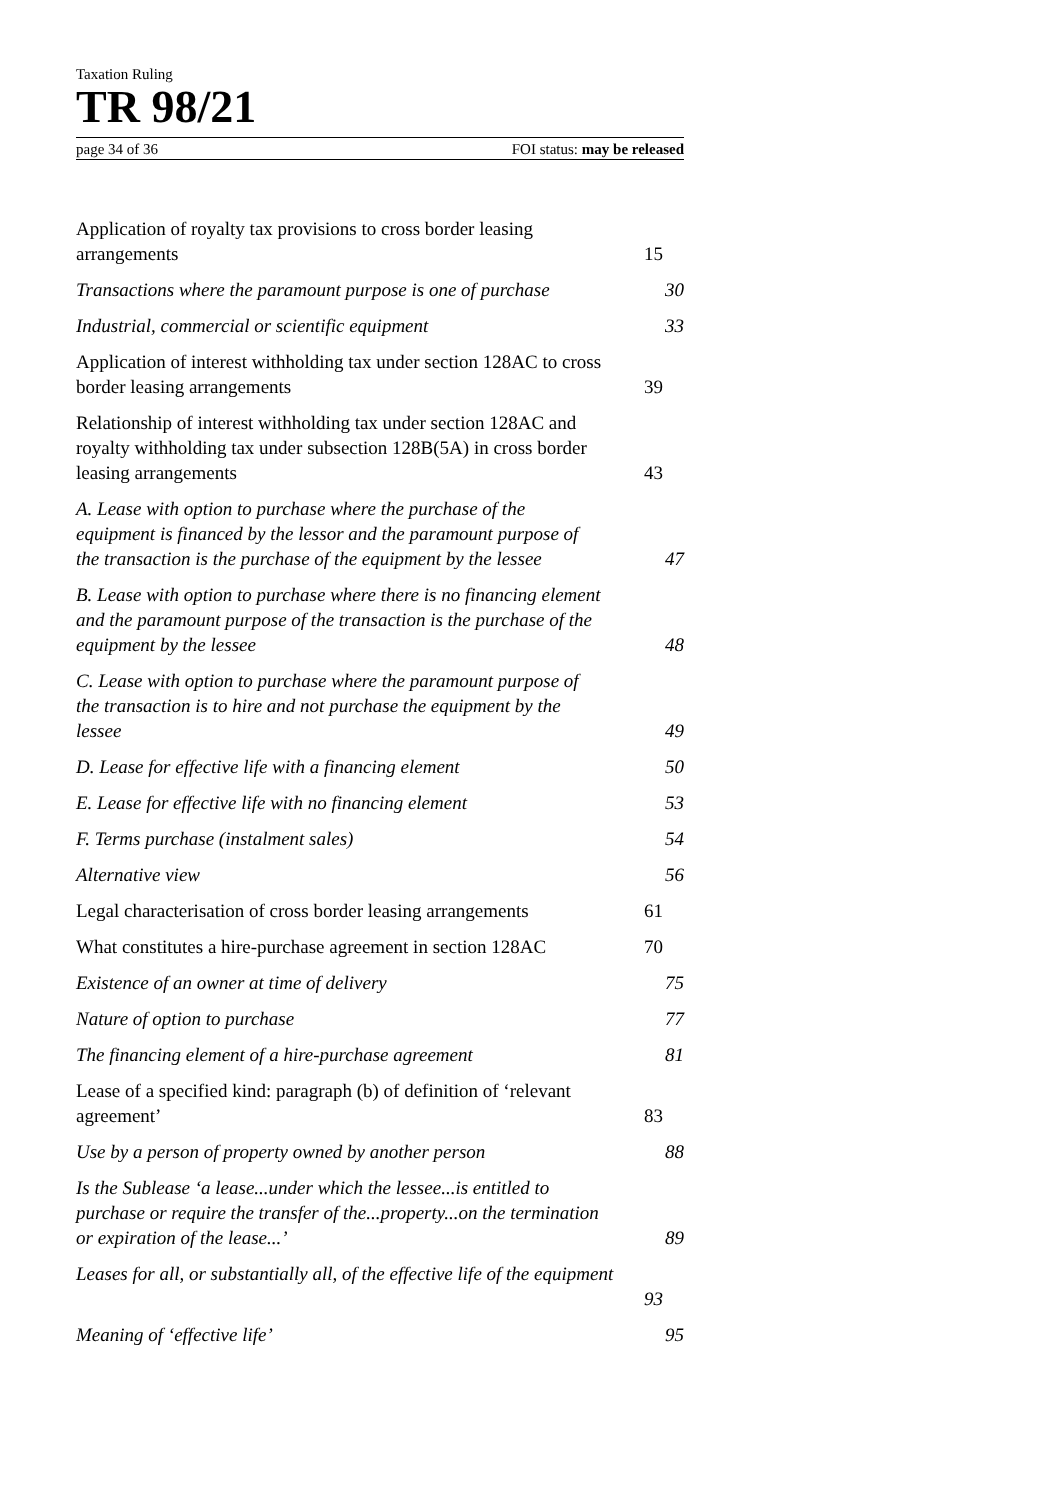Taxation Ruling
TR 98/21
page 34 of 36 FOI status: may be released
Application of royalty tax provisions to cross border leasing arrangements 15
Transactions where the paramount purpose is one of purchase 30
Industrial, commercial or scientific equipment 33
Application of interest withholding tax under section 128AC to cross border leasing arrangements 39
Relationship of interest withholding tax under section 128AC and royalty withholding tax under subsection 128B(5A) in cross border leasing arrangements 43
A. Lease with option to purchase where the purchase of the equipment is financed by the lessor and the paramount purpose of the transaction is the purchase of the equipment by the lessee 47
B. Lease with option to purchase where there is no financing element and the paramount purpose of the transaction is the purchase of the equipment by the lessee 48
C. Lease with option to purchase where the paramount purpose of the transaction is to hire and not purchase the equipment by the lessee 49
D. Lease for effective life with a financing element 50
E. Lease for effective life with no financing element 53
F. Terms purchase (instalment sales) 54
Alternative view 56
Legal characterisation of cross border leasing arrangements 61
What constitutes a hire-purchase agreement in section 128AC 70
Existence of an owner at time of delivery 75
Nature of option to purchase 77
The financing element of a hire-purchase agreement 81
Lease of a specified kind: paragraph (b) of definition of ‘relevant agreement’ 83
Use by a person of property owned by another person 88
Is the Sublease ‘a lease...under which the lessee...is entitled to purchase or require the transfer of the...property...on the termination or expiration of the lease...’ 89
Leases for all, or substantially all, of the effective life of the equipment
93
Meaning of ‘effective life’ 95